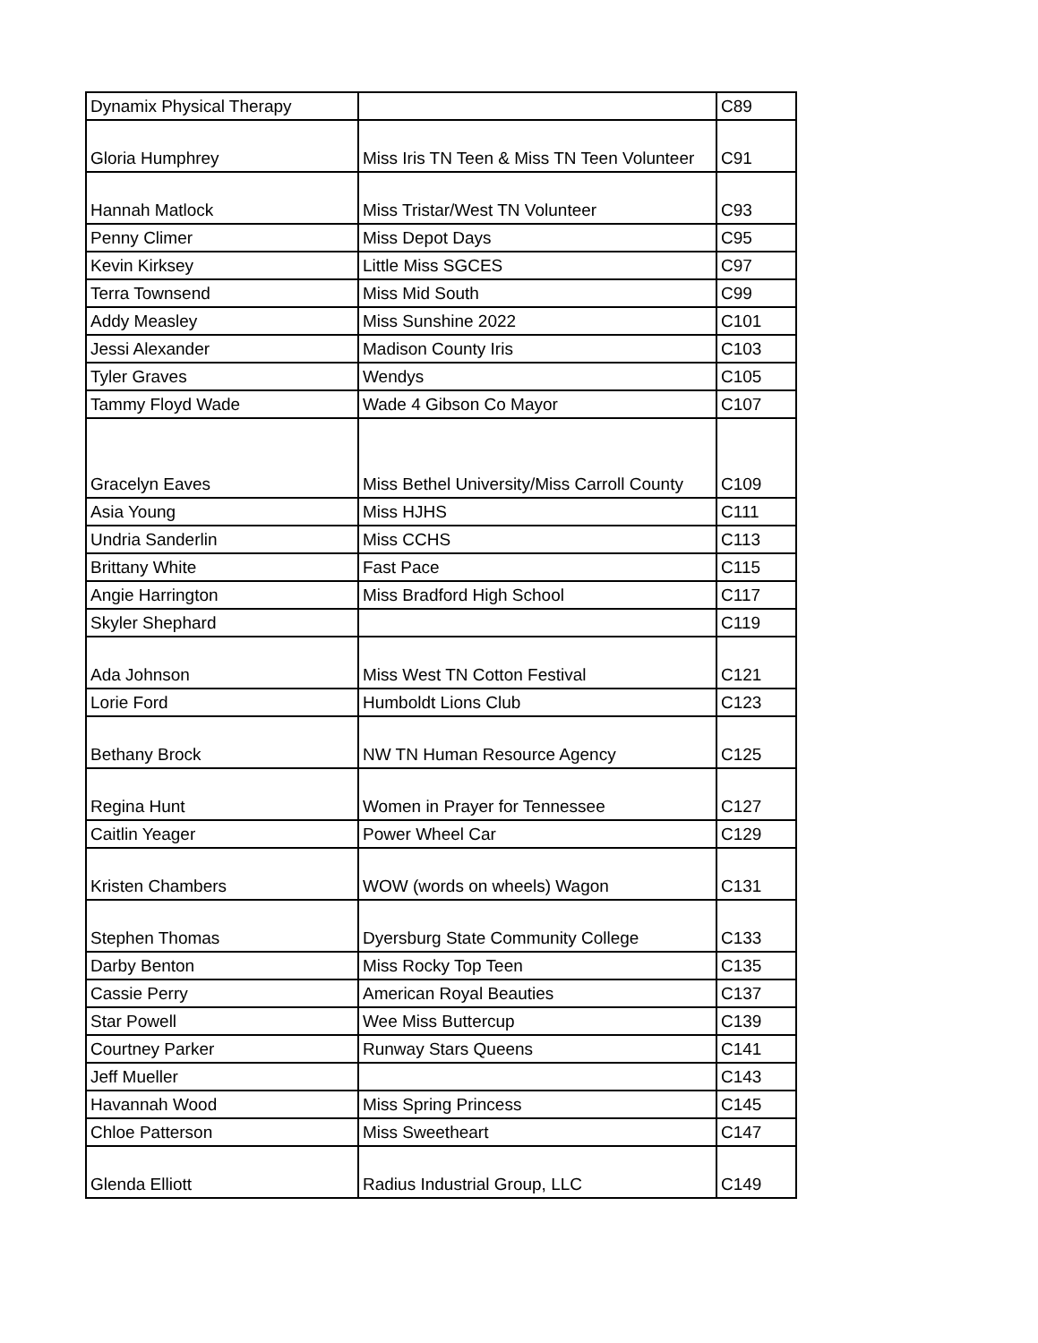| Dynamix Physical Therapy | | C89 |
| Gloria Humphrey | Miss Iris TN Teen & Miss TN Teen Volunteer | C91 |
| Hannah Matlock | Miss Tristar/West TN Volunteer | C93 |
| Penny Climer | Miss Depot Days | C95 |
| Kevin Kirksey | Little Miss SGCES | C97 |
| Terra Townsend | Miss Mid South | C99 |
| Addy Measley | Miss Sunshine 2022 | C101 |
| Jessi Alexander | Madison County Iris | C103 |
| Tyler Graves | Wendys | C105 |
| Tammy Floyd Wade | Wade 4 Gibson Co Mayor | C107 |
| Gracelyn Eaves | Miss Bethel University/Miss Carroll County | C109 |
| Asia Young | Miss HJHS | C111 |
| Undria Sanderlin | Miss CCHS | C113 |
| Brittany White | Fast Pace | C115 |
| Angie Harrington | Miss Bradford High School | C117 |
| Skyler Shephard | | C119 |
| Ada Johnson | Miss West TN Cotton Festival | C121 |
| Lorie Ford | Humboldt Lions Club | C123 |
| Bethany Brock | NW TN Human Resource Agency | C125 |
| Regina Hunt | Women in Prayer for Tennessee | C127 |
| Caitlin Yeager | Power Wheel Car | C129 |
| Kristen Chambers | WOW (words on wheels) Wagon | C131 |
| Stephen Thomas | Dyersburg State Community College | C133 |
| Darby Benton | Miss Rocky Top Teen | C135 |
| Cassie Perry | American Royal Beauties | C137 |
| Star Powell | Wee Miss Buttercup | C139 |
| Courtney Parker | Runway Stars Queens | C141 |
| Jeff Mueller | | C143 |
| Havannah Wood | Miss Spring Princess | C145 |
| Chloe Patterson | Miss Sweetheart | C147 |
| Glenda Elliott | Radius Industrial Group, LLC | C149 |